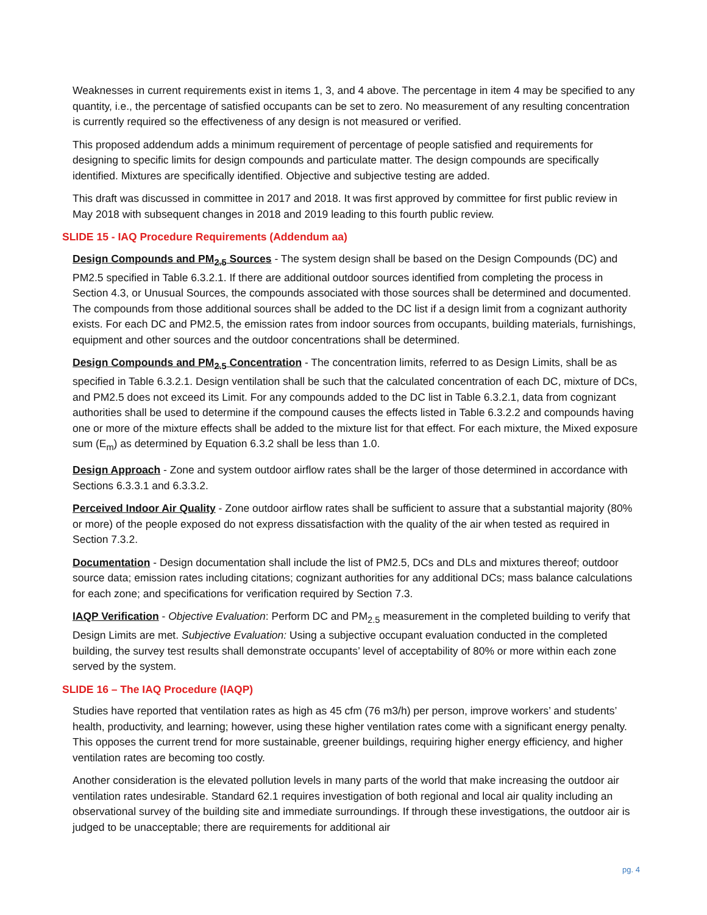Weaknesses in current requirements exist in items 1, 3, and 4 above. The percentage in item 4 may be specified to any quantity, i.e., the percentage of satisfied occupants can be set to zero. No measurement of any resulting concentration is currently required so the effectiveness of any design is not measured or verified.
This proposed addendum adds a minimum requirement of percentage of people satisfied and requirements for designing to specific limits for design compounds and particulate matter. The design compounds are specifically identified. Mixtures are specifically identified. Objective and subjective testing are added.
This draft was discussed in committee in 2017 and 2018. It was first approved by committee for first public review in May 2018 with subsequent changes in 2018 and 2019 leading to this fourth public review.
SLIDE 15 - IAQ Procedure Requirements (Addendum aa)
Design Compounds and PM<sub>2.5</sub> Sources - The system design shall be based on the Design Compounds (DC) and PM2.5 specified in Table 6.3.2.1. If there are additional outdoor sources identified from completing the process in Section 4.3, or Unusual Sources, the compounds associated with those sources shall be determined and documented. The compounds from those additional sources shall be added to the DC list if a design limit from a cognizant authority exists. For each DC and PM2.5, the emission rates from indoor sources from occupants, building materials, furnishings, equipment and other sources and the outdoor concentrations shall be determined.
Design Compounds and PM<sub>2.5</sub> Concentration - The concentration limits, referred to as Design Limits, shall be as specified in Table 6.3.2.1. Design ventilation shall be such that the calculated concentration of each DC, mixture of DCs, and PM2.5 does not exceed its Limit. For any compounds added to the DC list in Table 6.3.2.1, data from cognizant authorities shall be used to determine if the compound causes the effects listed in Table 6.3.2.2 and compounds having one or more of the mixture effects shall be added to the mixture list for that effect. For each mixture, the Mixed exposure sum (E<sub>m</sub>) as determined by Equation 6.3.2 shall be less than 1.0.
Design Approach - Zone and system outdoor airflow rates shall be the larger of those determined in accordance with Sections 6.3.3.1 and 6.3.3.2.
Perceived Indoor Air Quality - Zone outdoor airflow rates shall be sufficient to assure that a substantial majority (80% or more) of the people exposed do not express dissatisfaction with the quality of the air when tested as required in Section 7.3.2.
Documentation - Design documentation shall include the list of PM2.5, DCs and DLs and mixtures thereof; outdoor source data; emission rates including citations; cognizant authorities for any additional DCs; mass balance calculations for each zone; and specifications for verification required by Section 7.3.
IAQP Verification - Objective Evaluation: Perform DC and PM<sub>2.5</sub> measurement in the completed building to verify that Design Limits are met. Subjective Evaluation: Using a subjective occupant evaluation conducted in the completed building, the survey test results shall demonstrate occupants’ level of acceptability of 80% or more within each zone served by the system.
SLIDE 16 – The IAQ Procedure (IAQP)
Studies have reported that ventilation rates as high as 45 cfm (76 m3/h) per person, improve workers’ and students’ health, productivity, and learning; however, using these higher ventilation rates come with a significant energy penalty. This opposes the current trend for more sustainable, greener buildings, requiring higher energy efficiency, and higher ventilation rates are becoming too costly.
Another consideration is the elevated pollution levels in many parts of the world that make increasing the outdoor air ventilation rates undesirable. Standard 62.1 requires investigation of both regional and local air quality including an observational survey of the building site and immediate surroundings. If through these investigations, the outdoor air is judged to be unacceptable; there are requirements for additional air
pg. 4